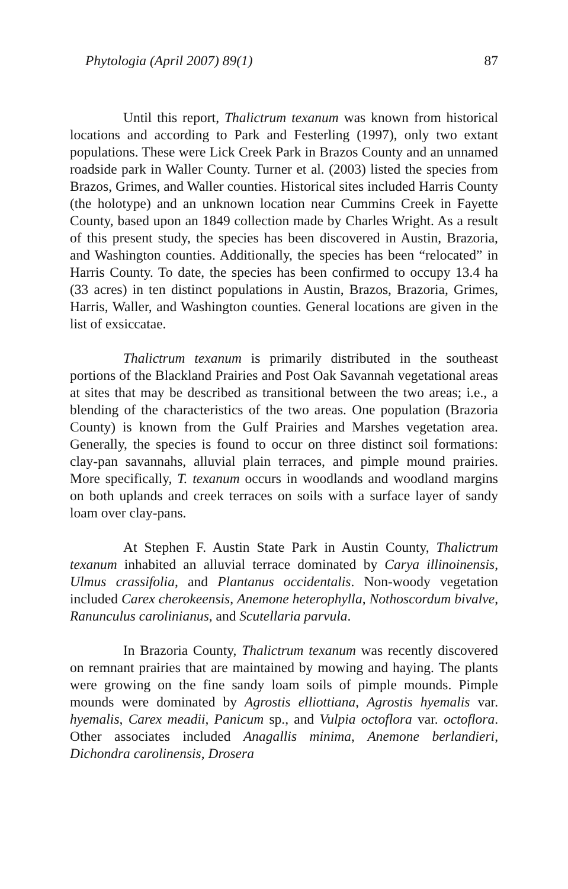Phytologia (April 2007) 89(1) 87
Until this report, Thalictrum texanum was known from historical locations and according to Park and Festerling (1997), only two extant populations. These were Lick Creek Park in Brazos County and an unnamed roadside park in Waller County. Turner et al. (2003) listed the species from Brazos, Grimes, and Waller counties. Historical sites included Harris County (the holotype) and an unknown location near Cummins Creek in Fayette County, based upon an 1849 collection made by Charles Wright. As a result of this present study, the species has been discovered in Austin, Brazoria, and Washington counties. Additionally, the species has been “relocated” in Harris County. To date, the species has been confirmed to occupy 13.4 ha (33 acres) in ten distinct populations in Austin, Brazos, Brazoria, Grimes, Harris, Waller, and Washington counties. General locations are given in the list of exsiccatae.
Thalictrum texanum is primarily distributed in the southeast portions of the Blackland Prairies and Post Oak Savannah vegetational areas at sites that may be described as transitional between the two areas; i.e., a blending of the characteristics of the two areas. One population (Brazoria County) is known from the Gulf Prairies and Marshes vegetation area. Generally, the species is found to occur on three distinct soil formations: clay-pan savannahs, alluvial plain terraces, and pimple mound prairies. More specifically, T. texanum occurs in woodlands and woodland margins on both uplands and creek terraces on soils with a surface layer of sandy loam over clay-pans.
At Stephen F. Austin State Park in Austin County, Thalictrum texanum inhabited an alluvial terrace dominated by Carya illinoinensis, Ulmus crassifolia, and Plantanus occidentalis. Non-woody vegetation included Carex cherokeensis, Anemone heterophylla, Nothoscordum bivalve, Ranunculus carolinianus, and Scutellaria parvula.
In Brazoria County, Thalictrum texanum was recently discovered on remnant prairies that are maintained by mowing and haying. The plants were growing on the fine sandy loam soils of pimple mounds. Pimple mounds were dominated by Agrostis elliottiana, Agrostis hyemalis var. hyemalis, Carex meadii, Panicum sp., and Vulpia octoflora var. octoflora. Other associates included Anagallis minima, Anemone berlandieri, Dichondra carolinensis, Drosera